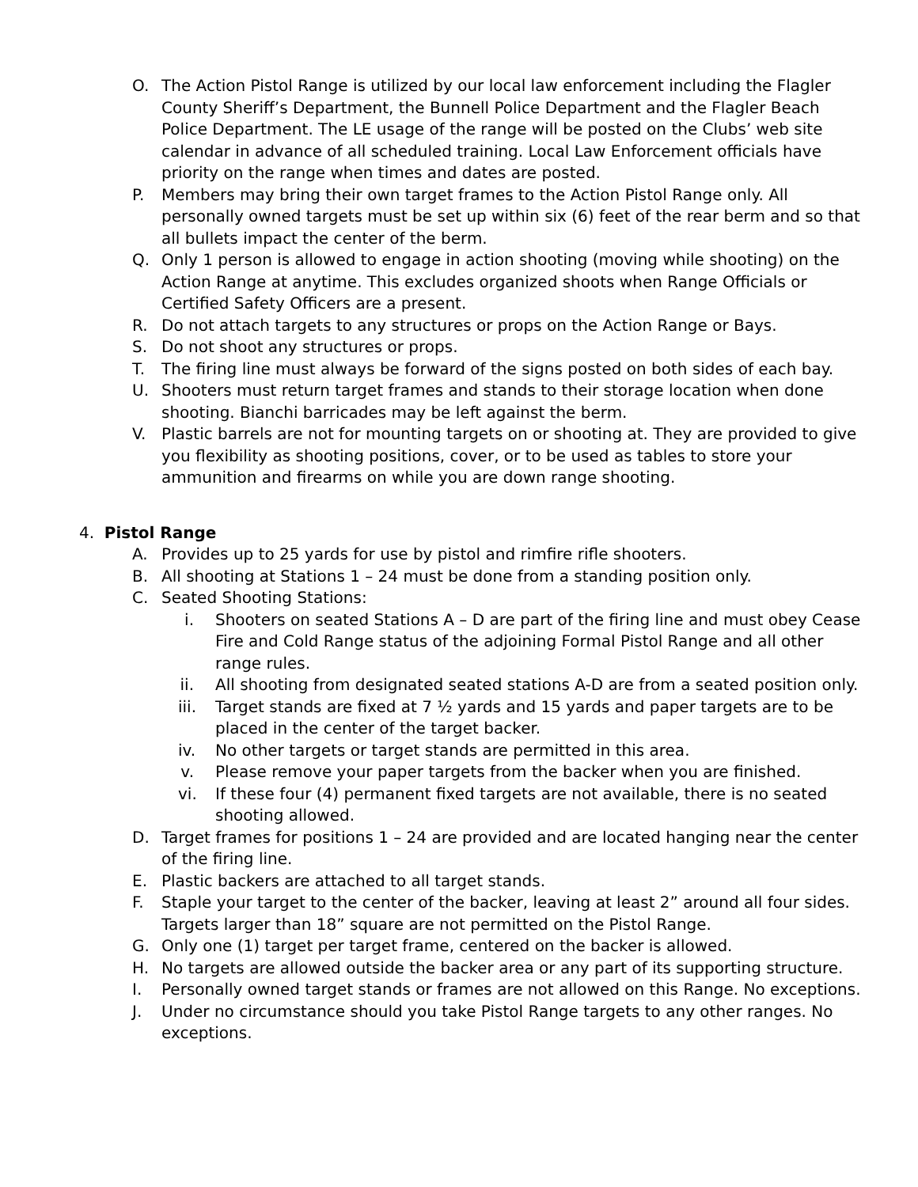O. The Action Pistol Range is utilized by our local law enforcement including the Flagler County Sheriff’s Department, the Bunnell Police Department and the Flagler Beach Police Department. The LE usage of the range will be posted on the Clubs’ web site calendar in advance of all scheduled training. Local Law Enforcement officials have priority on the range when times and dates are posted.
P. Members may bring their own target frames to the Action Pistol Range only. All personally owned targets must be set up within six (6) feet of the rear berm and so that all bullets impact the center of the berm.
Q. Only 1 person is allowed to engage in action shooting (moving while shooting) on the Action Range at anytime. This excludes organized shoots when Range Officials or Certified Safety Officers are a present.
R. Do not attach targets to any structures or props on the Action Range or Bays.
S. Do not shoot any structures or props.
T. The firing line must always be forward of the signs posted on both sides of each bay.
U. Shooters must return target frames and stands to their storage location when done shooting. Bianchi barricades may be left against the berm.
V. Plastic barrels are not for mounting targets on or shooting at. They are provided to give you flexibility as shooting positions, cover, or to be used as tables to store your ammunition and firearms on while you are down range shooting.
4. Pistol Range
A. Provides up to 25 yards for use by pistol and rimfire rifle shooters.
B. All shooting at Stations 1 – 24 must be done from a standing position only.
C. Seated Shooting Stations:
i. Shooters on seated Stations A – D are part of the firing line and must obey Cease Fire and Cold Range status of the adjoining Formal Pistol Range and all other range rules.
ii. All shooting from designated seated stations A-D are from a seated position only.
iii. Target stands are fixed at 7 ½ yards and 15 yards and paper targets are to be placed in the center of the target backer.
iv. No other targets or target stands are permitted in this area.
v. Please remove your paper targets from the backer when you are finished.
vi. If these four (4) permanent fixed targets are not available, there is no seated shooting allowed.
D. Target frames for positions 1 – 24 are provided and are located hanging near the center of the firing line.
E. Plastic backers are attached to all target stands.
F. Staple your target to the center of the backer, leaving at least 2” around all four sides. Targets larger than 18” square are not permitted on the Pistol Range.
G. Only one (1) target per target frame, centered on the backer is allowed.
H. No targets are allowed outside the backer area or any part of its supporting structure.
I. Personally owned target stands or frames are not allowed on this Range. No exceptions.
J. Under no circumstance should you take Pistol Range targets to any other ranges. No exceptions.